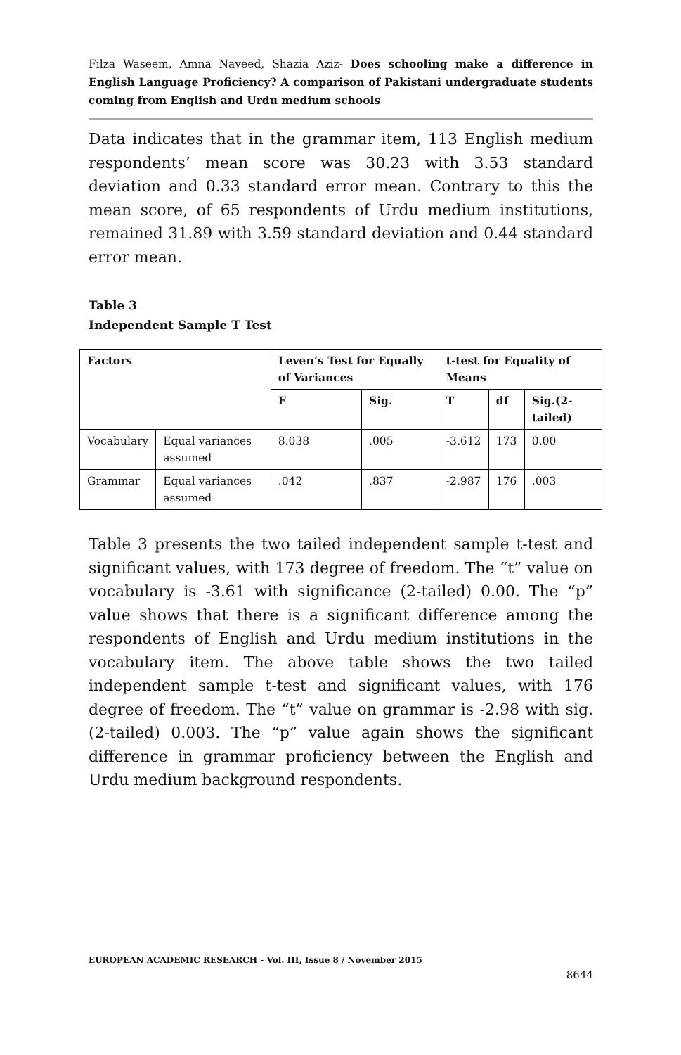Filza Waseem, Amna Naveed, Shazia Aziz- Does schooling make a difference in English Language Proficiency? A comparison of Pakistani undergraduate students coming from English and Urdu medium schools
Data indicates that in the grammar item, 113 English medium respondents’ mean score was 30.23 with 3.53 standard deviation and 0.33 standard error mean. Contrary to this the mean score, of 65 respondents of Urdu medium institutions, remained 31.89 with 3.59 standard deviation and 0.44 standard error mean.
Table 3
Independent Sample T Test
| Factors | | Leven’s Test for Equally of Variances | | t-test for Equality of Means | | |
| --- | --- | --- | --- | --- | --- | --- |
| | | F | Sig. | T | df | Sig.(2-tailed) |
| Vocabulary | Equal variances assumed | 8.038 | .005 | -3.612 | 173 | 0.00 |
| Grammar | Equal variances assumed | .042 | .837 | -2.987 | 176 | .003 |
Table 3 presents the two tailed independent sample t-test and significant values, with 173 degree of freedom. The “t” value on vocabulary is -3.61 with significance (2-tailed) 0.00. The “p” value shows that there is a significant difference among the respondents of English and Urdu medium institutions in the vocabulary item. The above table shows the two tailed independent sample t-test and significant values, with 176 degree of freedom. The “t” value on grammar is -2.98 with sig. (2-tailed) 0.003. The “p” value again shows the significant difference in grammar proficiency between the English and Urdu medium background respondents.
EUROPEAN ACADEMIC RESEARCH - Vol. III, Issue 8 / November 2015
8644